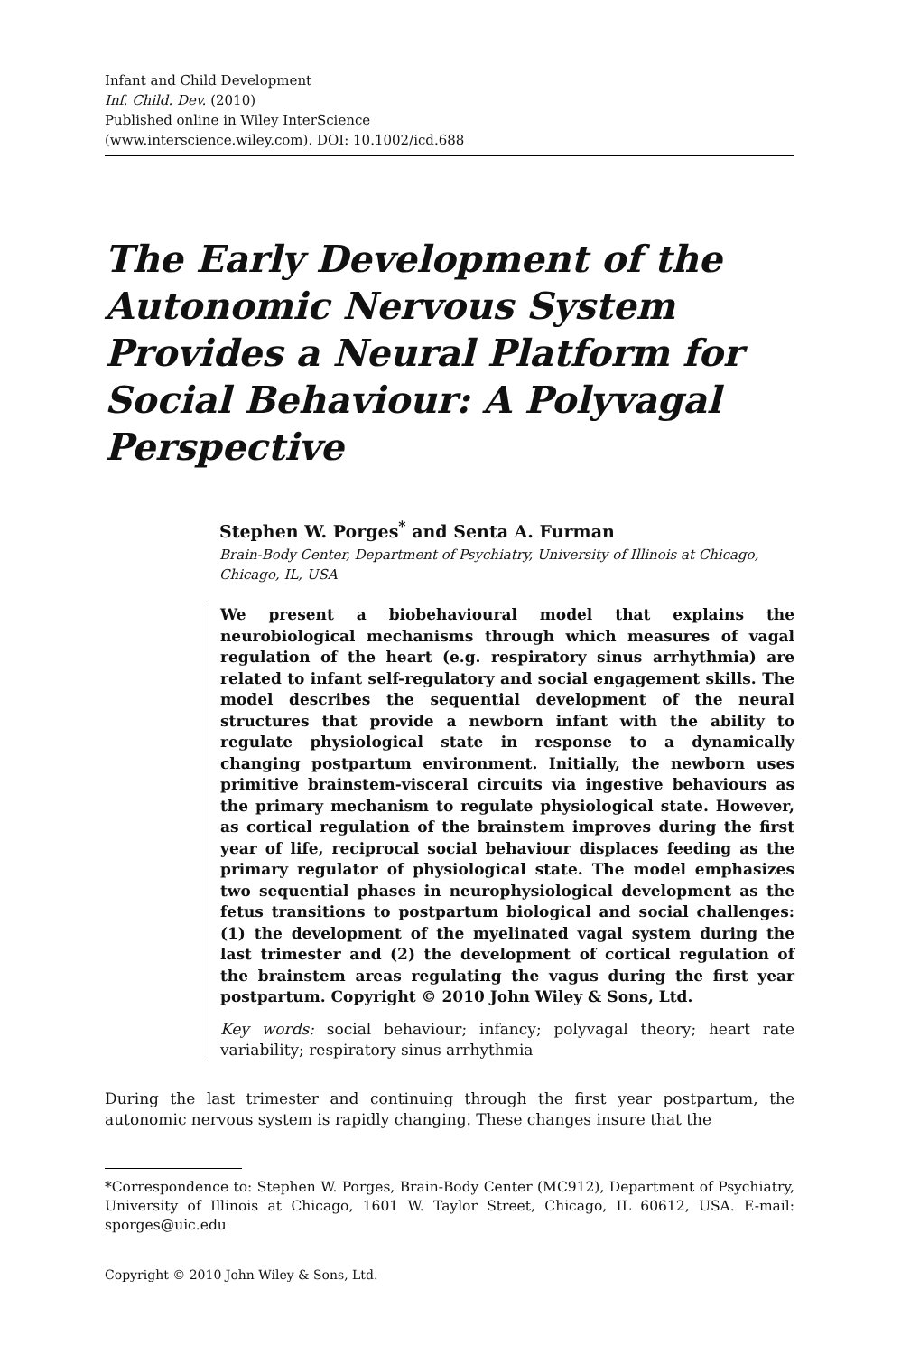Infant and Child Development
Inf. Child. Dev. (2010)
Published online in Wiley InterScience
(www.interscience.wiley.com). DOI: 10.1002/icd.688
The Early Development of the Autonomic Nervous System Provides a Neural Platform for Social Behaviour: A Polyvagal Perspective
Stephen W. Porges<sup>*</sup> and Senta A. Furman
Brain-Body Center, Department of Psychiatry, University of Illinois at Chicago, Chicago, IL, USA
We present a biobehavioural model that explains the neurobiological mechanisms through which measures of vagal regulation of the heart (e.g. respiratory sinus arrhythmia) are related to infant self-regulatory and social engagement skills. The model describes the sequential development of the neural structures that provide a newborn infant with the ability to regulate physiological state in response to a dynamically changing postpartum environment. Initially, the newborn uses primitive brainstem-visceral circuits via ingestive behaviours as the primary mechanism to regulate physiological state. However, as cortical regulation of the brainstem improves during the first year of life, reciprocal social behaviour displaces feeding as the primary regulator of physiological state. The model emphasizes two sequential phases in neurophysiological development as the fetus transitions to postpartum biological and social challenges: (1) the development of the myelinated vagal system during the last trimester and (2) the development of cortical regulation of the brainstem areas regulating the vagus during the first year postpartum. Copyright © 2010 John Wiley & Sons, Ltd.
Key words: social behaviour; infancy; polyvagal theory; heart rate variability; respiratory sinus arrhythmia
During the last trimester and continuing through the first year postpartum, the autonomic nervous system is rapidly changing. These changes insure that the
*Correspondence to: Stephen W. Porges, Brain-Body Center (MC912), Department of Psychiatry, University of Illinois at Chicago, 1601 W. Taylor Street, Chicago, IL 60612, USA. E-mail: sporges@uic.edu
Copyright © 2010 John Wiley & Sons, Ltd.